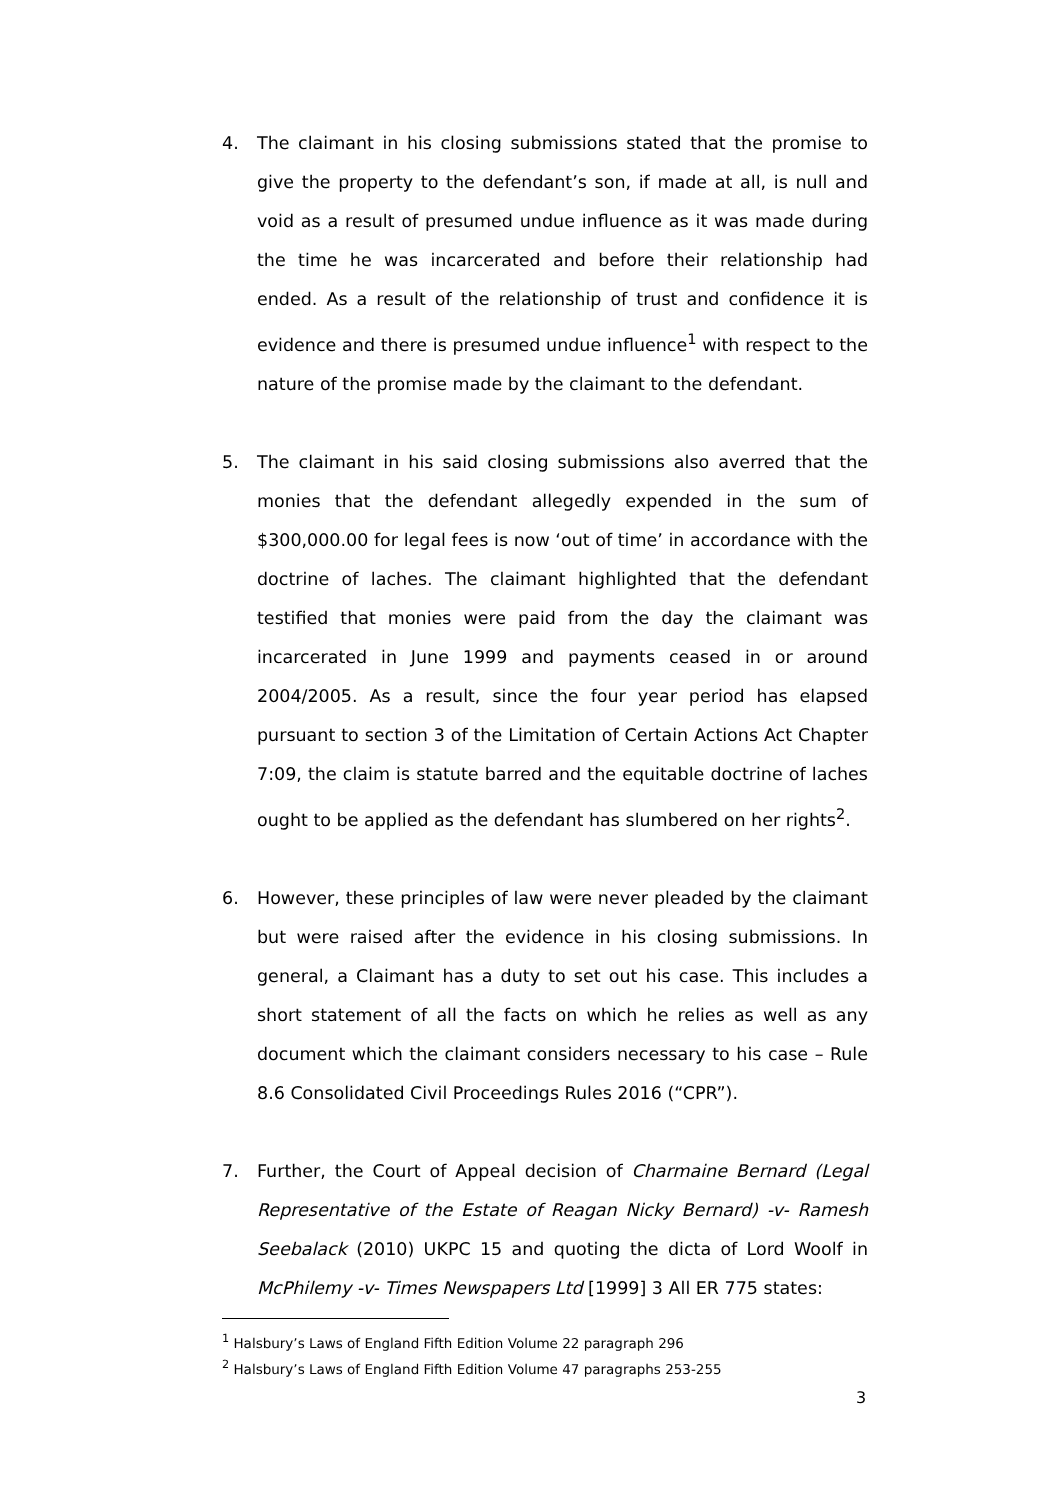4. The claimant in his closing submissions stated that the promise to give the property to the defendant’s son, if made at all, is null and void as a result of presumed undue influence as it was made during the time he was incarcerated and before their relationship had ended. As a result of the relationship of trust and confidence it is evidence and there is presumed undue influence<sup>1</sup> with respect to the nature of the promise made by the claimant to the defendant.
5. The claimant in his said closing submissions also averred that the monies that the defendant allegedly expended in the sum of $300,000.00 for legal fees is now ‘out of time’ in accordance with the doctrine of laches. The claimant highlighted that the defendant testified that monies were paid from the day the claimant was incarcerated in June 1999 and payments ceased in or around 2004/2005. As a result, since the four year period has elapsed pursuant to section 3 of the Limitation of Certain Actions Act Chapter 7:09, the claim is statute barred and the equitable doctrine of laches ought to be applied as the defendant has slumbered on her rights<sup>2</sup>.
6. However, these principles of law were never pleaded by the claimant but were raised after the evidence in his closing submissions. In general, a Claimant has a duty to set out his case. This includes a short statement of all the facts on which he relies as well as any document which the claimant considers necessary to his case – Rule 8.6 Consolidated Civil Proceedings Rules 2016 (“CPR”).
7. Further, the Court of Appeal decision of Charmaine Bernard (Legal Representative of the Estate of Reagan Nicky Bernard) -v- Ramesh Seebalack (2010) UKPC 15 and quoting the dicta of Lord Woolf in McPhilemy -v- Times Newspapers Ltd [1999] 3 All ER 775 states:
<sup>1</sup> Halsbury’s Laws of England Fifth Edition Volume 22 paragraph 296
<sup>2</sup> Halsbury’s Laws of England Fifth Edition Volume 47 paragraphs 253-255
3